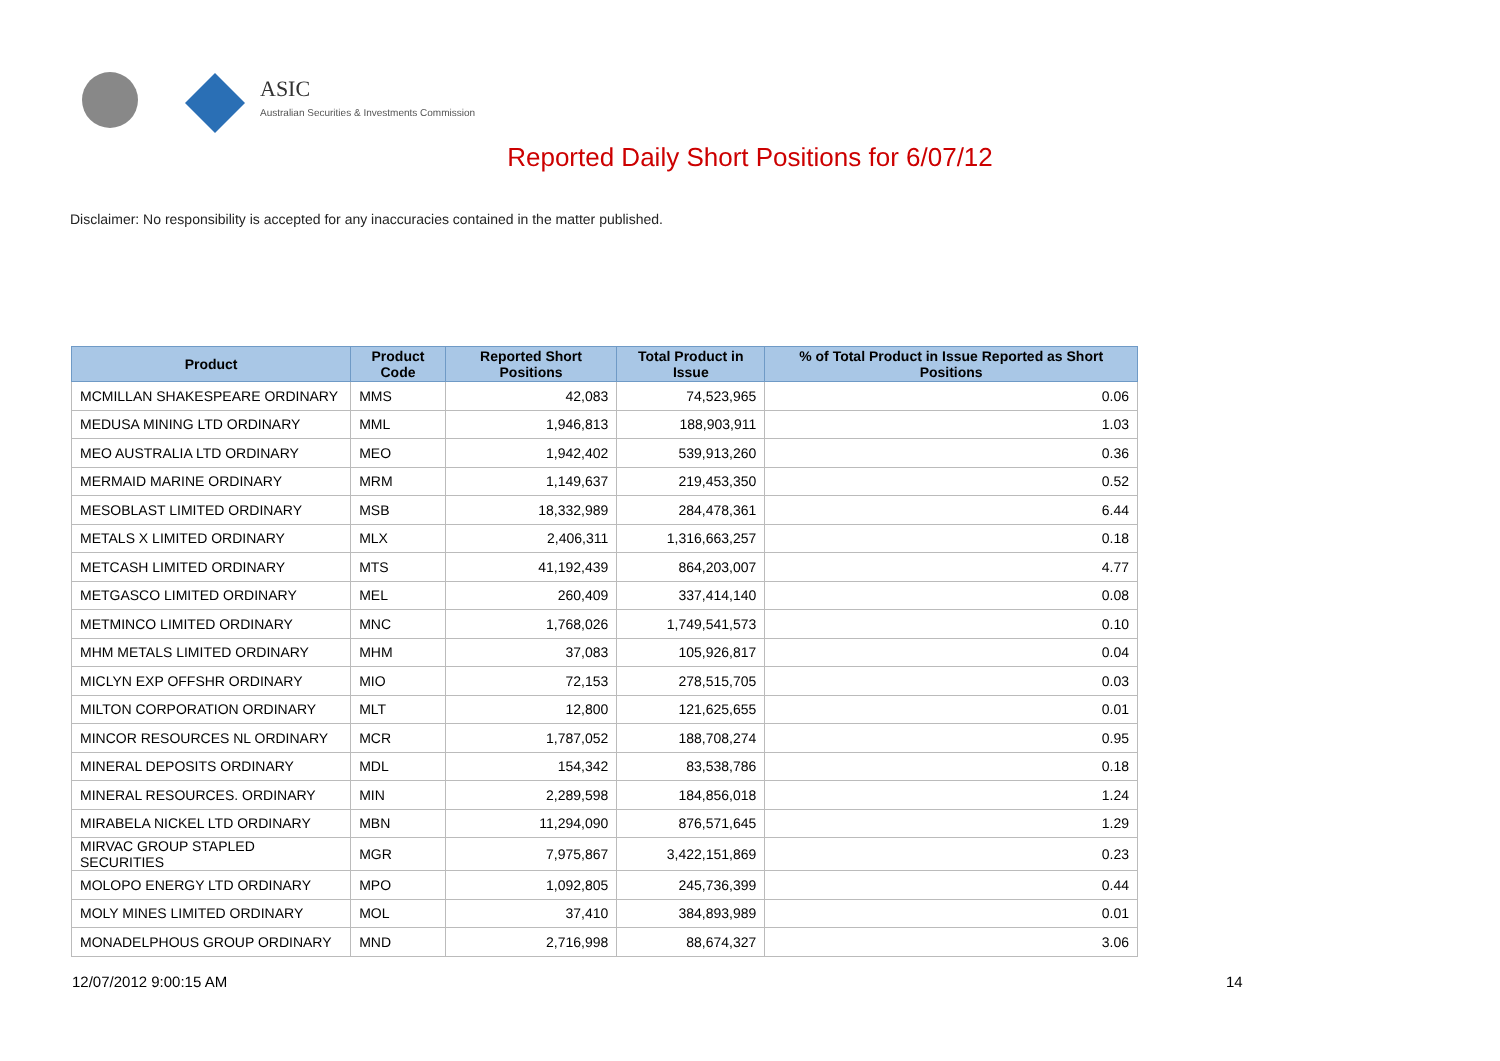ASIC
Australian Securities & Investments Commission
Reported Daily Short Positions for 6/07/12
Disclaimer: No responsibility is accepted for any inaccuracies contained in the matter published.
| Product | Product Code | Reported Short Positions | Total Product in Issue | % of Total Product in Issue Reported as Short Positions |
| --- | --- | --- | --- | --- |
| MCMILLAN SHAKESPEARE ORDINARY | MMS | 42,083 | 74,523,965 | 0.06 |
| MEDUSA MINING LTD ORDINARY | MML | 1,946,813 | 188,903,911 | 1.03 |
| MEO AUSTRALIA LTD ORDINARY | MEO | 1,942,402 | 539,913,260 | 0.36 |
| MERMAID MARINE ORDINARY | MRM | 1,149,637 | 219,453,350 | 0.52 |
| MESOBLAST LIMITED ORDINARY | MSB | 18,332,989 | 284,478,361 | 6.44 |
| METALS X LIMITED ORDINARY | MLX | 2,406,311 | 1,316,663,257 | 0.18 |
| METCASH LIMITED ORDINARY | MTS | 41,192,439 | 864,203,007 | 4.77 |
| METGASCO LIMITED ORDINARY | MEL | 260,409 | 337,414,140 | 0.08 |
| METMINCO LIMITED ORDINARY | MNC | 1,768,026 | 1,749,541,573 | 0.10 |
| MHM METALS LIMITED ORDINARY | MHM | 37,083 | 105,926,817 | 0.04 |
| MICLYN EXP OFFSHR ORDINARY | MIO | 72,153 | 278,515,705 | 0.03 |
| MILTON CORPORATION ORDINARY | MLT | 12,800 | 121,625,655 | 0.01 |
| MINCOR RESOURCES NL ORDINARY | MCR | 1,787,052 | 188,708,274 | 0.95 |
| MINERAL DEPOSITS ORDINARY | MDL | 154,342 | 83,538,786 | 0.18 |
| MINERAL RESOURCES. ORDINARY | MIN | 2,289,598 | 184,856,018 | 1.24 |
| MIRABELA NICKEL LTD ORDINARY | MBN | 11,294,090 | 876,571,645 | 1.29 |
| MIRVAC GROUP STAPLED SECURITIES | MGR | 7,975,867 | 3,422,151,869 | 0.23 |
| MOLOPO ENERGY LTD ORDINARY | MPO | 1,092,805 | 245,736,399 | 0.44 |
| MOLY MINES LIMITED ORDINARY | MOL | 37,410 | 384,893,989 | 0.01 |
| MONADELPHOUS GROUP ORDINARY | MND | 2,716,998 | 88,674,327 | 3.06 |
12/07/2012 9:00:15 AM 14